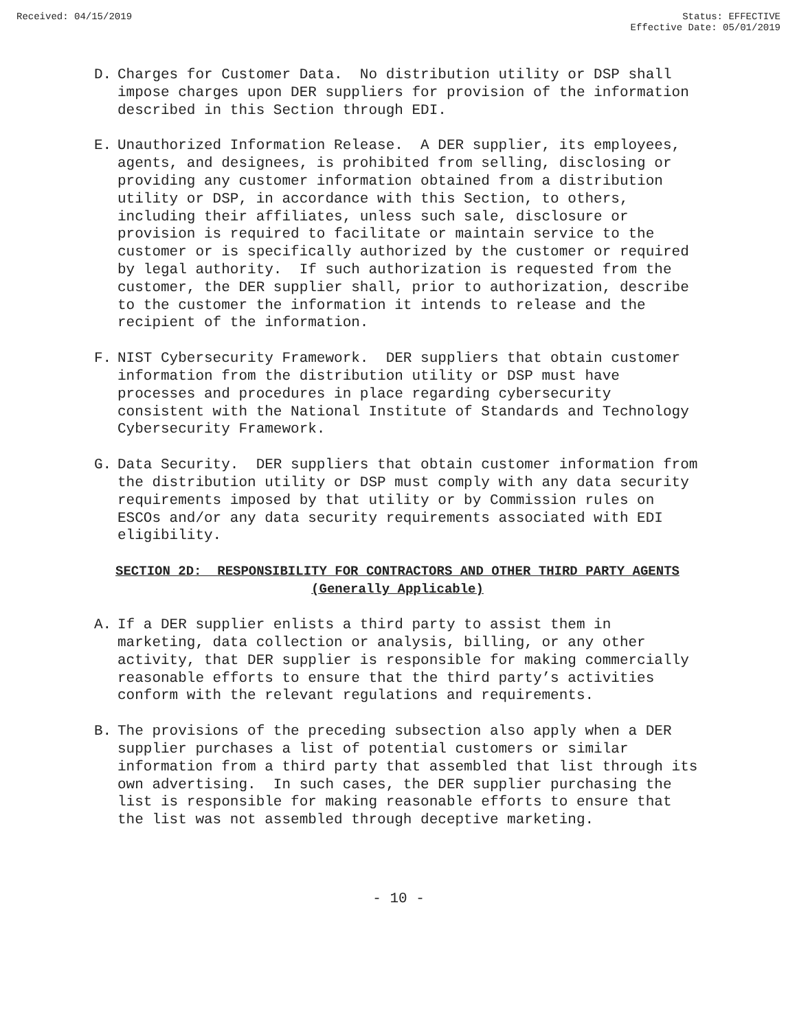Received: 04/15/2019 Status: EFFECTIVE
Effective Date: 05/01/2019
D. Charges for Customer Data. No distribution utility or DSP shall impose charges upon DER suppliers for provision of the information described in this Section through EDI.
E. Unauthorized Information Release. A DER supplier, its employees, agents, and designees, is prohibited from selling, disclosing or providing any customer information obtained from a distribution utility or DSP, in accordance with this Section, to others, including their affiliates, unless such sale, disclosure or provision is required to facilitate or maintain service to the customer or is specifically authorized by the customer or required by legal authority. If such authorization is requested from the customer, the DER supplier shall, prior to authorization, describe to the customer the information it intends to release and the recipient of the information.
F. NIST Cybersecurity Framework. DER suppliers that obtain customer information from the distribution utility or DSP must have processes and procedures in place regarding cybersecurity consistent with the National Institute of Standards and Technology Cybersecurity Framework.
G. Data Security. DER suppliers that obtain customer information from the distribution utility or DSP must comply with any data security requirements imposed by that utility or by Commission rules on ESCOs and/or any data security requirements associated with EDI eligibility.
SECTION 2D: RESPONSIBILITY FOR CONTRACTORS AND OTHER THIRD PARTY AGENTS
(Generally Applicable)
A. If a DER supplier enlists a third party to assist them in marketing, data collection or analysis, billing, or any other activity, that DER supplier is responsible for making commercially reasonable efforts to ensure that the third party’s activities conform with the relevant regulations and requirements.
B. The provisions of the preceding subsection also apply when a DER supplier purchases a list of potential customers or similar information from a third party that assembled that list through its own advertising. In such cases, the DER supplier purchasing the list is responsible for making reasonable efforts to ensure that the list was not assembled through deceptive marketing.
- 10 -